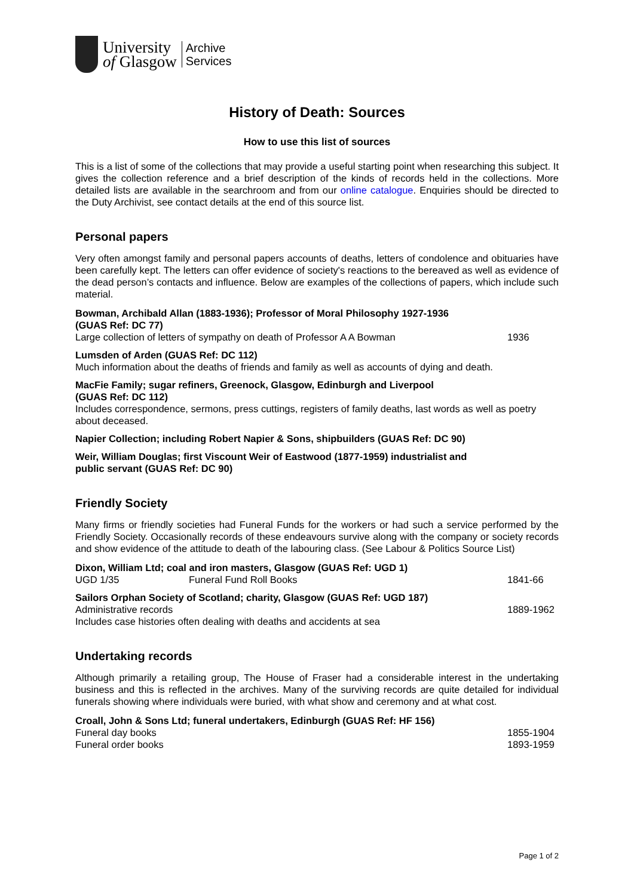University
of Glasgow
Archive
Services
History of Death: Sources
How to use this list of sources
This is a list of some of the collections that may provide a useful starting point when researching this subject. It gives the collection reference and a brief description of the kinds of records held in the collections. More detailed lists are available in the searchroom and from our online catalogue. Enquiries should be directed to the Duty Archivist, see contact details at the end of this source list.
Personal papers
Very often amongst family and personal papers accounts of deaths, letters of condolence and obituaries have been carefully kept. The letters can offer evidence of society's reactions to the bereaved as well as evidence of the dead person’s contacts and influence. Below are examples of the collections of papers, which include such material.
Bowman, Archibald Allan (1883-1936); Professor of Moral Philosophy 1927-1936
(GUAS Ref: DC 77)
Large collection of letters of sympathy on death of Professor A A Bowman 1936
Lumsden of Arden (GUAS Ref: DC 112)
Much information about the deaths of friends and family as well as accounts of dying and death.
MacFie Family; sugar refiners, Greenock, Glasgow, Edinburgh and Liverpool
(GUAS Ref: DC 112)
Includes correspondence, sermons, press cuttings, registers of family deaths, last words as well as poetry about deceased.
Napier Collection; including Robert Napier & Sons, shipbuilders (GUAS Ref: DC 90)
Weir, William Douglas; first Viscount Weir of Eastwood (1877-1959) industrialist and
public servant (GUAS Ref: DC 90)
Friendly Society
Many firms or friendly societies had Funeral Funds for the workers or had such a service performed by the Friendly Society. Occasionally records of these endeavours survive along with the company or society records and show evidence of the attitude to death of the labouring class. (See Labour & Politics Source List)
Dixon, William Ltd; coal and iron masters, Glasgow (GUAS Ref: UGD 1)
UGD 1/35 Funeral Fund Roll Books 1841-66
Sailors Orphan Society of Scotland; charity, Glasgow (GUAS Ref: UGD 187)
Administrative records 1889-1962
Includes case histories often dealing with deaths and accidents at sea
Undertaking records
Although primarily a retailing group, The House of Fraser had a considerable interest in the undertaking business and this is reflected in the archives. Many of the surviving records are quite detailed for individual funerals showing where individuals were buried, with what show and ceremony and at what cost.
Croall, John & Sons Ltd; funeral undertakers, Edinburgh (GUAS Ref: HF 156)
Funeral day books 1855-1904
Funeral order books 1893-1959
Page 1 of 2